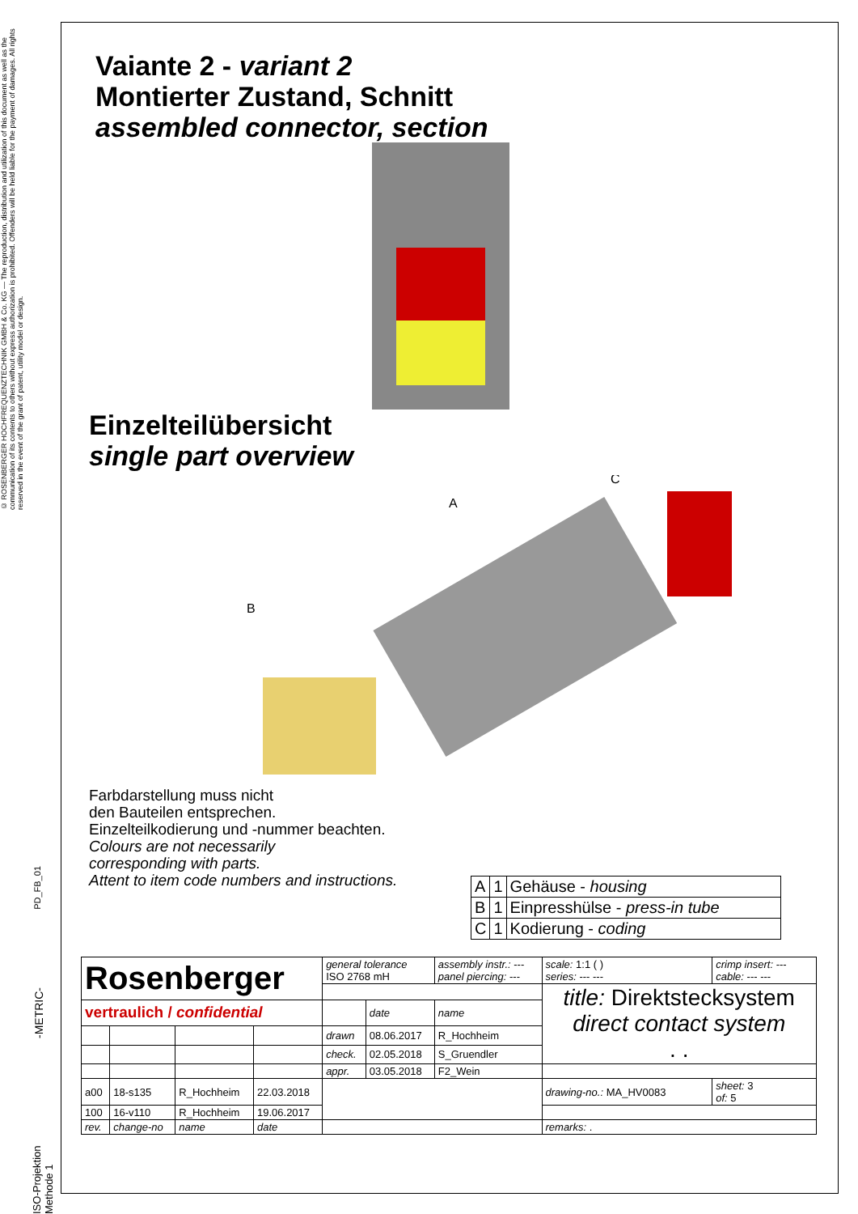© ROSENBERGER HOCHFREQUENZTECHNIK GMBH & Co. KG — The reproduction, distribution and utilization of this document as well as the communication of its contents to others without express authorization is prohibited. Offenders will be held liable for the payment of damages. All rights reserved in the event of the grant of patent, utility model or design.
Vaiante 2 - variant 2
Montierter Zustand, Schnitt
assembled connector, section
Einzelteilübersicht
single part overview
A
B
C
Farbdarstellung muss nicht
den Bauteilen entsprechen.
Einzelteilkodierung und -nummer beachten.
Colours are not necessarily
corresponding with parts.
Attent to item code numbers and instructions.
| A | 1 | Gehäuse - housing |
| B | 1 | Einpresshülse - press-in tube |
| C | 1 | Kodierung - coding |
| Rosenberger | | | | general tolerance ISO 2768 mH | | assembly instr.: --- panel piercing: --- | scale: 1:1 ( ) series: --- --- | crimp insert: --- cable: --- --- |
| | | | | | | | title: Direktstecksystem direct contact system . . | |
| vertraulich / confidential | | | | | date | name | | |
| | | | | drawn | 08.06.2017 | R_Hochheim | | |
| | | | | check. | 02.05.2018 | S_Gruendler | | |
| | | | | appr. | 03.05.2018 | F2_Wein | | |
| a00 | 18-s135 | R_Hochheim | 22.03.2018 | | | | drawing-no.: MA_HV0083 | sheet: 3 of: 5 |
| 100 | 16-v110 | R_Hochheim | 19.06.2017 | | | | | |
| rev. | change-no | name | date | | | | remarks: . | |
PD_FB_01
-METRIC-
ISO-Projektion Methode 1